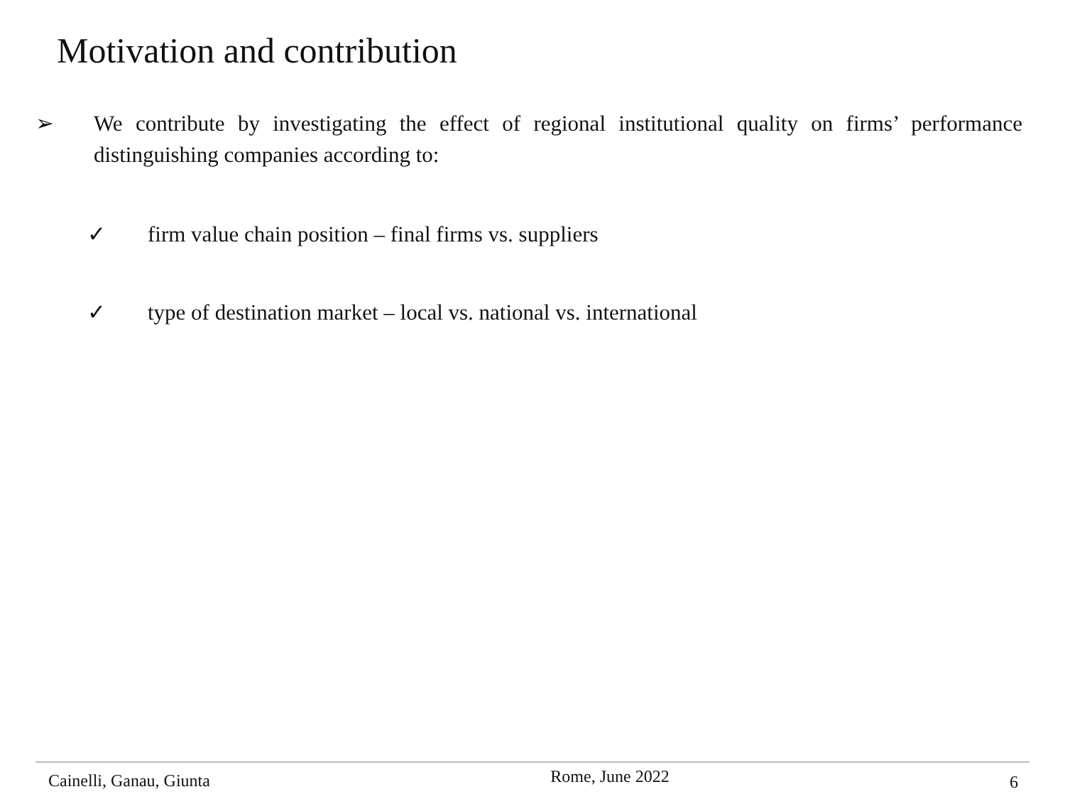Motivation and contribution
➢ We contribute by investigating the effect of regional institutional quality on firms’ performance distinguishing companies according to:
✓ firm value chain position – final firms vs. suppliers
✓ type of destination market – local vs. national vs. international
Cainelli, Ganau, Giunta Rome, June 2022 6